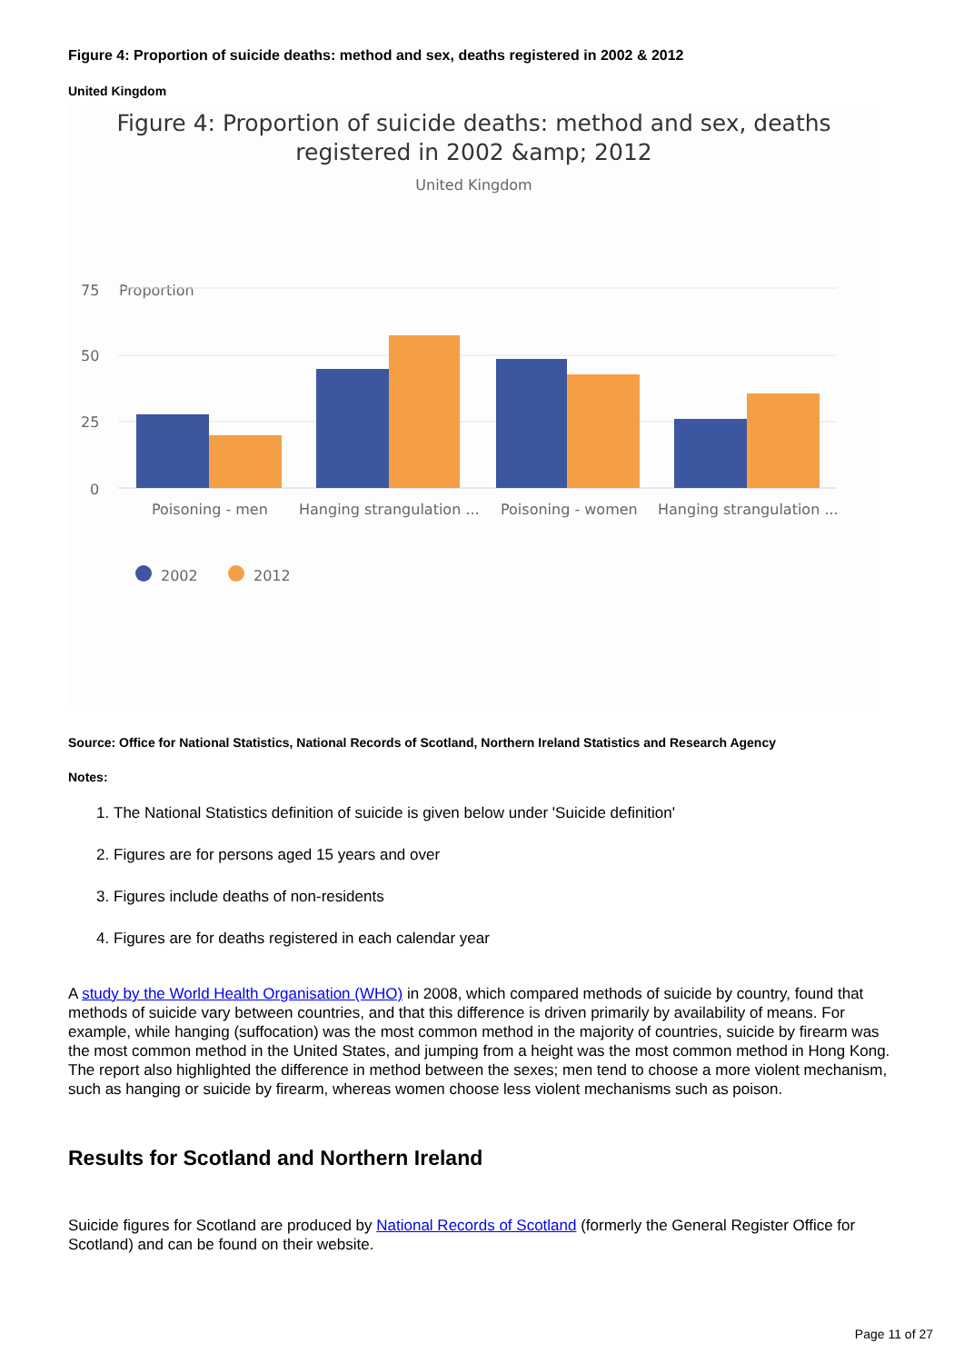Figure 4: Proportion of suicide deaths: method and sex, deaths registered in 2002 & 2012
United Kingdom
Figure 4: Proportion of suicide deaths: method and sex, deaths
registered in 2002 &amp; 2012
United Kingdom
Proportion
75
50
25
0
Poisoning - men
Hanging strangulation ...
Poisoning - women
Hanging strangulation ...
2002
2012
Source: Office for National Statistics, National Records of Scotland, Northern Ireland Statistics and Research Agency
Notes:
1. The National Statistics definition of suicide is given below under 'Suicide definition'
2. Figures are for persons aged 15 years and over
3. Figures include deaths of non-residents
4. Figures are for deaths registered in each calendar year
A study by the World Health Organisation (WHO) in 2008, which compared methods of suicide by country, found that methods of suicide vary between countries, and that this difference is driven primarily by availability of means. For example, while hanging (suffocation) was the most common method in the majority of countries, suicide by firearm was the most common method in the United States, and jumping from a height was the most common method in Hong Kong. The report also highlighted the difference in method between the sexes; men tend to choose a more violent mechanism, such as hanging or suicide by firearm, whereas women choose less violent mechanisms such as poison.
Results for Scotland and Northern Ireland
Suicide figures for Scotland are produced by National Records of Scotland (formerly the General Register Office for Scotland) and can be found on their website.
Page 11 of 27